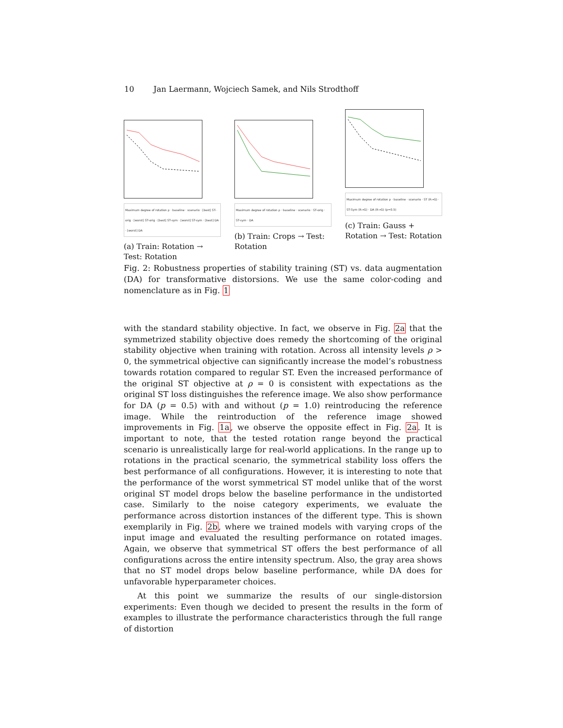10 Jan Laermann, Wojciech Samek, and Nils Strodthoff
Maximum degree of rotation ρ · baseline · scenario · [best] ST-orig · [worst] ST-orig · [best] ST-sym · [worst] ST-sym · [best] DA · [worst] DA
(a) Train: Rotation → Test: Rotation
Maximum degree of rotation ρ · baseline · scenario · ST-orig · ST-sym · DA
(b) Train: Crops → Test: Rotation
Maximum degree of rotation ρ · baseline · scenario · ST (R→G) · ST-Sym (R→G) · DA (R→G) (p=0.5)
(c) Train: Gauss + Rotation → Test: Rotation
Fig. 2: Robustness properties of stability training (ST) vs. data augmentation (DA) for transformative distorsions. We use the same color-coding and nomenclature as in Fig. 1
with the standard stability objective. In fact, we observe in Fig. 2a that the symmetrized stability objective does remedy the shortcoming of the original stability objective when training with rotation. Across all intensity levels ρ > 0, the symmetrical objective can significantly increase the model’s robustness towards rotation compared to regular ST. Even the increased performance of the original ST objective at ρ = 0 is consistent with expectations as the original ST loss distinguishes the reference image. We also show performance for DA (p = 0.5) with and without (p = 1.0) reintroducing the reference image. While the reintroduction of the reference image showed improvements in Fig. 1a, we observe the opposite effect in Fig. 2a. It is important to note, that the tested rotation range beyond the practical scenario is unrealistically large for real-world applications. In the range up to rotations in the practical scenario, the symmetrical stability loss offers the best performance of all configurations. However, it is interesting to note that the performance of the worst symmetrical ST model unlike that of the worst original ST model drops below the baseline performance in the undistorted case. Similarly to the noise category experiments, we evaluate the performance across distortion instances of the different type. This is shown exemplarily in Fig. 2b, where we trained models with varying crops of the input image and evaluated the resulting performance on rotated images. Again, we observe that symmetrical ST offers the best performance of all configurations across the entire intensity spectrum. Also, the gray area shows that no ST model drops below baseline performance, while DA does for unfavorable hyperparameter choices.
At this point we summarize the results of our single-distorsion experiments: Even though we decided to present the results in the form of examples to illustrate the performance characteristics through the full range of distortion